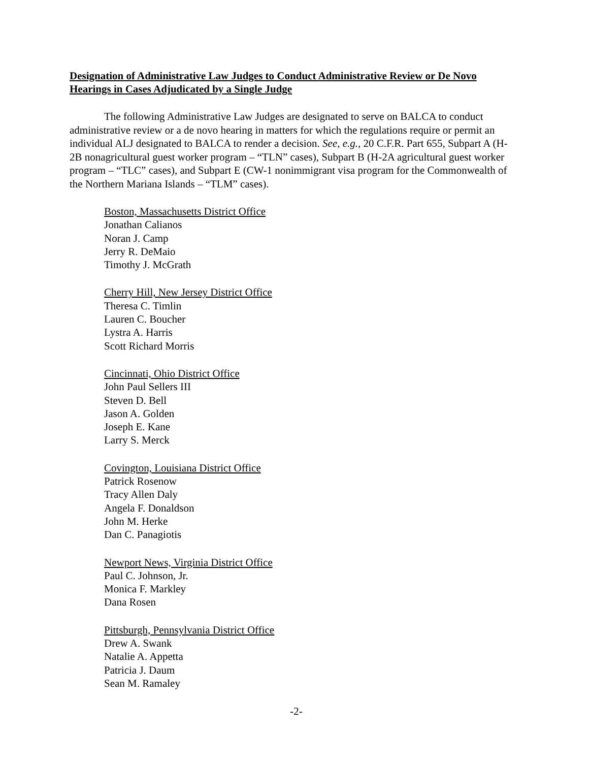Designation of Administrative Law Judges to Conduct Administrative Review or De Novo Hearings in Cases Adjudicated by a Single Judge
The following Administrative Law Judges are designated to serve on BALCA to conduct administrative review or a de novo hearing in matters for which the regulations require or permit an individual ALJ designated to BALCA to render a decision. See, e.g., 20 C.F.R. Part 655, Subpart A (H-2B nonagricultural guest worker program – “TLN” cases), Subpart B (H-2A agricultural guest worker program – “TLC” cases), and Subpart E (CW-1 nonimmigrant visa program for the Commonwealth of the Northern Mariana Islands – “TLM” cases).
Boston, Massachusetts District Office
Jonathan Calianos
Noran J. Camp
Jerry R. DeMaio
Timothy J. McGrath
Cherry Hill, New Jersey District Office
Theresa C. Timlin
Lauren C. Boucher
Lystra A. Harris
Scott Richard Morris
Cincinnati, Ohio District Office
John Paul Sellers III
Steven D. Bell
Jason A. Golden
Joseph E. Kane
Larry S. Merck
Covington, Louisiana District Office
Patrick Rosenow
Tracy Allen Daly
Angela F. Donaldson
John M. Herke
Dan C. Panagiotis
Newport News, Virginia District Office
Paul C. Johnson, Jr.
Monica F. Markley
Dana Rosen
Pittsburgh, Pennsylvania District Office
Drew A. Swank
Natalie A. Appetta
Patricia J. Daum
Sean M. Ramaley
-2-